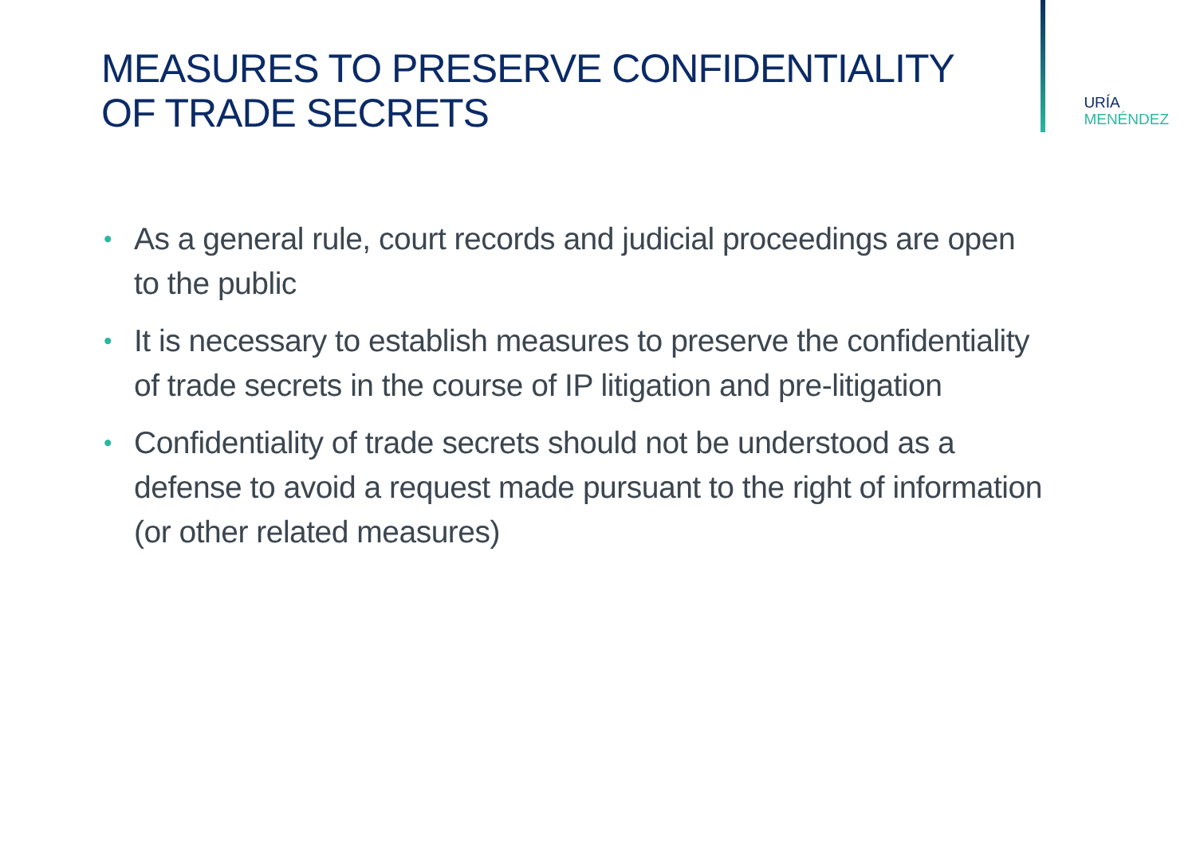MEASURES TO PRESERVE CONFIDENTIALITY
OF TRADE SECRETS
URÍA
MENÉNDEZ
• As a general rule, court records and judicial proceedings are open to the public
• It is necessary to establish measures to preserve the confidentiality of trade secrets in the course of IP litigation and pre-litigation
• Confidentiality of trade secrets should not be understood as a defense to avoid a request made pursuant to the right of information (or other related measures)